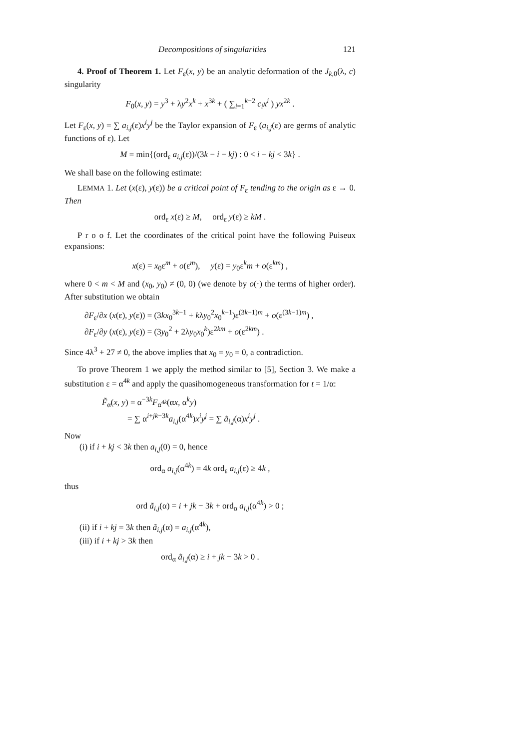Decompositions of singularities 121
4. Proof of Theorem 1. Let F<sub>ε</sub>(x, y) be an analytic deformation of the J<sub>k,0</sub>(λ, c) singularity
F<sub>0</sub>(x, y) = y<sup>3</sup> + λy<sup>2</sup>x<sup>k</sup> + x<sup>3k</sup> + ( ∑<sub>i=1</sub><sup>k−2</sup> c<sub>i</sub>x<sup>i</sup> ) yx<sup>2k</sup> .
Let F<sub>ε</sub>(x, y) = ∑ a<sub>i,j</sub>(ε)x<sup>i</sup>y<sup>j</sup> be the Taylor expansion of F<sub>ε</sub> (a<sub>i,j</sub>(ε) are germs of analytic functions of ε). Let
M = min{(ord<sub>ε</sub> a<sub>i,j</sub>(ε))/(3k − i − kj) : 0 < i + kj < 3k} .
We shall base on the following estimate:
LEMMA 1. Let (x(ε), y(ε)) be a critical point of F<sub>ε</sub> tending to the origin as ε → 0. Then
ord<sub>ε</sub> x(ε) ≥ M, ord<sub>ε</sub> y(ε) ≥ kM .
P r o o f. Let the coordinates of the critical point have the following Puiseux expansions:
x(ε) = x<sub>0</sub>ε<sup>m</sup> + o(ε<sup>m</sup>), y(ε) = y<sub>0</sub>ε<sup>k</sup>m + o(ε<sup>km</sup>) ,
where 0 < m < M and (x<sub>0</sub>, y<sub>0</sub>) ≠ (0, 0) (we denote by o(·) the terms of higher order). After substitution we obtain
∂F<sub>ε</sub>/∂x (x(ε), y(ε)) = (3kx<sub>0</sub><sup>3k−1</sup> + kλy<sub>0</sub><sup>2</sup>x<sub>0</sub><sup>k−1</sup>)ε<sup>(3k−1)m</sup> + o(ε<sup>(3k−1)m</sup>) ,
∂F<sub>ε</sub>/∂y (x(ε), y(ε)) = (3y<sub>0</sub><sup>2</sup> + 2λy<sub>0</sub>x<sub>0</sub><sup>k</sup>)ε<sup>2km</sup> + o(ε<sup>2km</sup>) .
Since 4λ<sup>3</sup> + 27 ≠ 0, the above implies that x<sub>0</sub> = y<sub>0</sub> = 0, a contradiction.
To prove Theorem 1 we apply the method similar to [5], Section 3. We make a substitution ε = α<sup>4k</sup> and apply the quasihomogeneous transformation for t = 1/α:
F̃<sub>α</sub>(x, y) = α<sup>−3k</sup>F<sub>α<sup>4k</sup></sub>(αx, α<sup>k</sup>y)
= ∑ α<sup>i+jk−3k</sup>a<sub>i,j</sub>(α<sup>4k</sup>)x<sup>i</sup>y<sup>j</sup> = ∑ ã<sub>i,j</sub>(α)x<sup>i</sup>y<sup>j</sup> .
Now
(i) if i + kj < 3k then a<sub>i,j</sub>(0) = 0, hence
ord<sub>α</sub> a<sub>i,j</sub>(α<sup>4k</sup>) = 4k ord<sub>ε</sub> a<sub>i,j</sub>(ε) ≥ 4k ,
thus
ord ã<sub>i,j</sub>(α) = i + jk − 3k + ord<sub>α</sub> a<sub>i,j</sub>(α<sup>4k</sup>) > 0 ;
(ii) if i + kj = 3k then ã<sub>i,j</sub>(α) = a<sub>i,j</sub>(α<sup>4k</sup>),
(iii) if i + kj > 3k then
ord<sub>α</sub> ã<sub>i,j</sub>(α) ≥ i + jk − 3k > 0 .